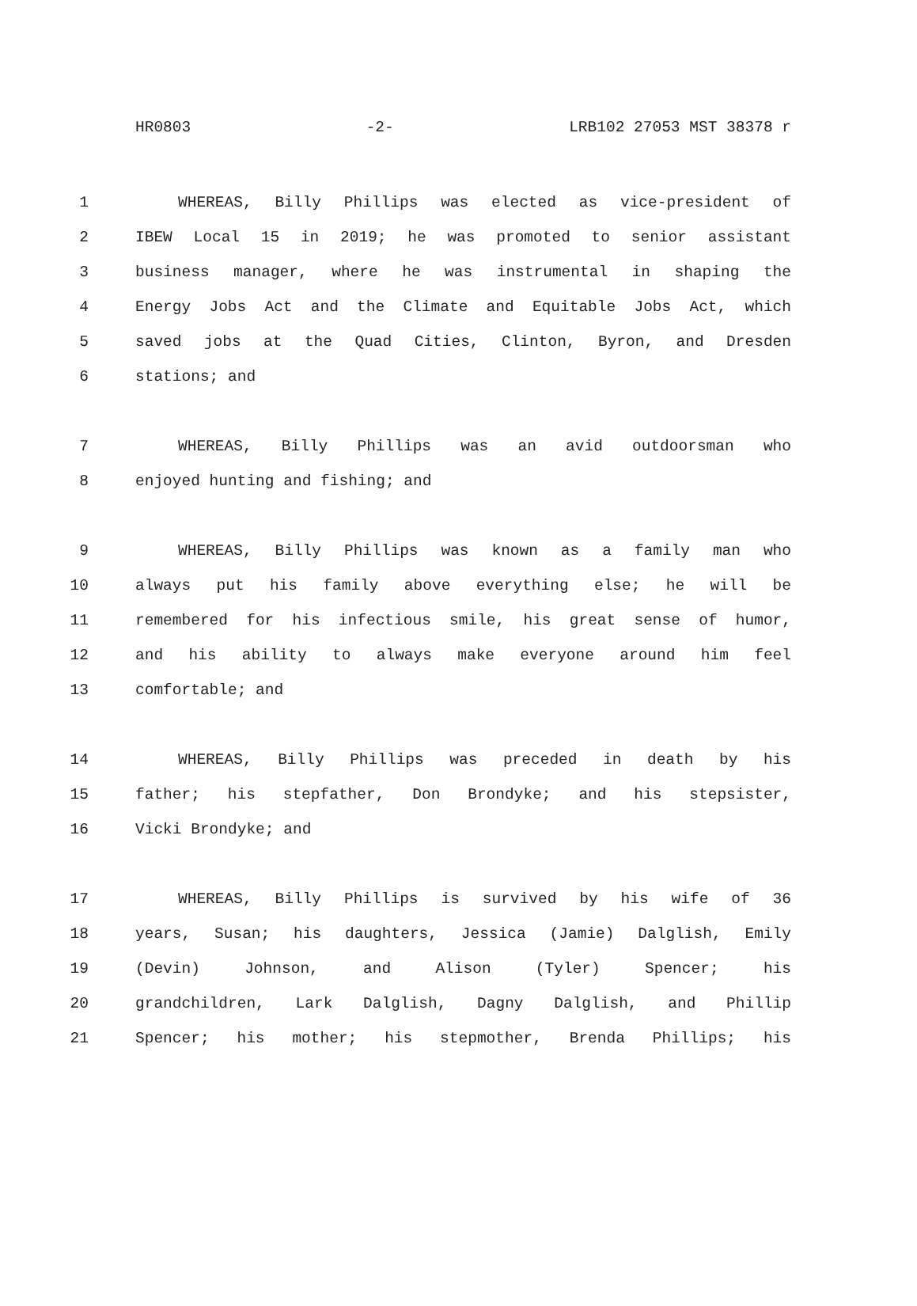HR0803 -2- LRB102 27053 MST 38378 r
1 WHEREAS, Billy Phillips was elected as vice-president of
2 IBEW Local 15 in 2019; he was promoted to senior assistant
3 business manager, where he was instrumental in shaping the
4 Energy Jobs Act and the Climate and Equitable Jobs Act, which
5 saved jobs at the Quad Cities, Clinton, Byron, and Dresden
6 stations; and
7 WHEREAS, Billy Phillips was an avid outdoorsman who
8 enjoyed hunting and fishing; and
9 WHEREAS, Billy Phillips was known as a family man who
10 always put his family above everything else; he will be
11 remembered for his infectious smile, his great sense of humor,
12 and his ability to always make everyone around him feel
13 comfortable; and
14 WHEREAS, Billy Phillips was preceded in death by his
15 father; his stepfather, Don Brondyke; and his stepsister,
16 Vicki Brondyke; and
17 WHEREAS, Billy Phillips is survived by his wife of 36
18 years, Susan; his daughters, Jessica (Jamie) Dalglish, Emily
19 (Devin) Johnson, and Alison (Tyler) Spencer; his
20 grandchildren, Lark Dalglish, Dagny Dalglish, and Phillip
21 Spencer; his mother; his stepmother, Brenda Phillips; his